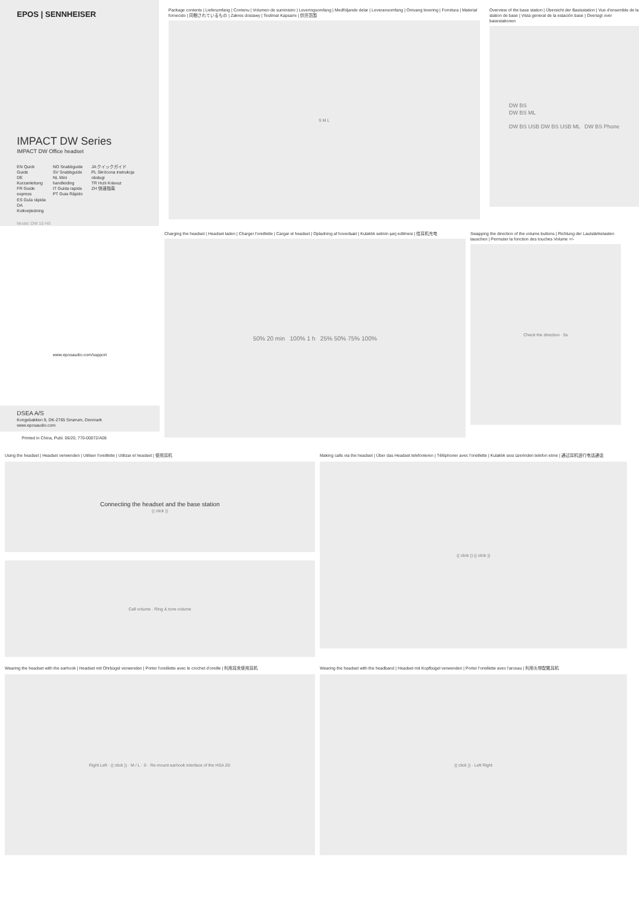EPOS | SENNHEISER
IMPACT DW Series
IMPACT DW Office headset
EN Quick Guide
DE Kurzanleitung
FR Guide express
ES Guía rápida
DA Kvikvejledning
NO Snabbguide
SV Snabbguide
NL Mini handleiding
IT Guida rapida
PT Guia Rápido
JA クイックガイド
PL Skrócona instrukcja obsługi
TR Hızlı Kılavuz
ZH 快速指南
Model: DW 10 HS
Package contents | Lieferumfang | Contenu | Volumen de suministro | Leveringsomfang | Medföljande delar | Leveransomfang | Omvang levering | Fornitura | Material fornecido | 同梱されているもの | Zakres dostawy | Teslimat Kapsamı | 供货范围
S M L
Overview of the base station | Übersicht der Basisstation | Vue d'ensemble de la station de base | Vista general de la estación base | Oversigt over basestationen
DW BS
DW BS ML
DW BS USB DW BS USB ML DW BS Phone
www.eposaudio.com/support
DSEA A/S
Kongebakken 9, DK-2765 Smørum, Denmark
www.eposaudio.com
Printed in China, Publ. 06/20, 770-00072/A08
Charging the headset | Headset laden | Charger l'oreillette | Cargar el headset | Opladning af hovedsæt | Kulaklık setinin şarj edilmesi | 给耳机充电
50% 20 min 100% 1 h 25% 50% 75% 100%
Swapping the direction of the volume buttons | Richtung der Lautstärketasten tauschen | Permuter la fonction des touches Volume +/-
Check the direction · 5s
Using the headset | Headset verwenden | Utiliser l'oreillette | Utilizar el headset | 使用耳机
Connecting the headset and the base station
(( click ))
Call volume · Ring & tone volume
Making calls via the headset | Über das Headset telefonieren | Téléphoner avec l'oreillette | Kulaklık sesi üzerinden telefon etme | 通过耳机进行电话通话
(( click )) (( click ))
Wearing the headset with the earhook | Headset mit Ohrbügel verwenden | Porter l'oreillette avec le crochet d'oreille | 利用耳夹使用耳机
Right Left · (( click )) · M / L · S · Re-mount earhook interface of the HSA 20:
Wearing the headset with the headband | Headset mit Kopfbügel verwenden | Porter l'oreillette avec l'arceau | 利用头带配戴耳机
(( click )) · Left Right